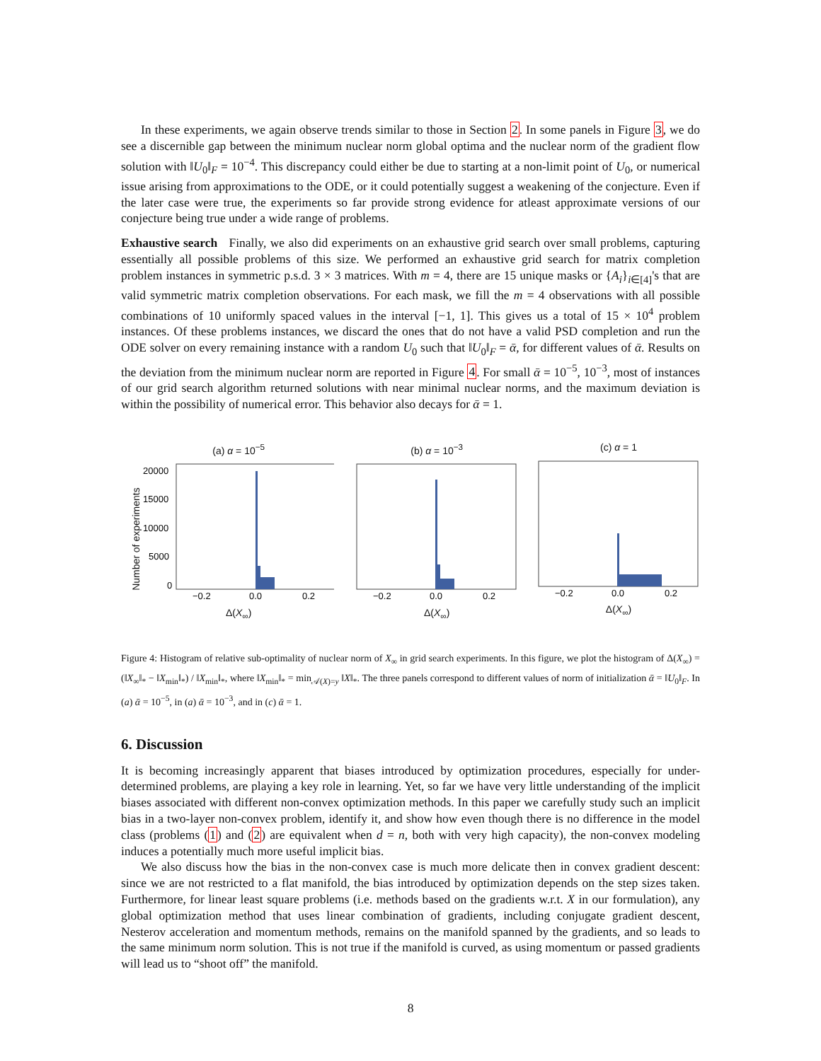In these experiments, we again observe trends similar to those in Section 2. In some panels in Figure 3, we do see a discernible gap between the minimum nuclear norm global optima and the nuclear norm of the gradient flow solution with ‖U<sub>0</sub>‖<sub>F</sub> = 10<sup>−4</sup>. This discrepancy could either be due to starting at a non-limit point of U<sub>0</sub>, or numerical issue arising from approximations to the ODE, or it could potentially suggest a weakening of the conjecture. Even if the later case were true, the experiments so far provide strong evidence for atleast approximate versions of our conjecture being true under a wide range of problems.
Exhaustive search Finally, we also did experiments on an exhaustive grid search over small problems, capturing essentially all possible problems of this size. We performed an exhaustive grid search for matrix completion problem instances in symmetric p.s.d. 3 × 3 matrices. With m = 4, there are 15 unique masks or {A<sub>i</sub>}<sub>i∈[4]</sub>'s that are valid symmetric matrix completion observations. For each mask, we fill the m = 4 observations with all possible combinations of 10 uniformly spaced values in the interval [−1, 1]. This gives us a total of 15 × 10<sup>4</sup> problem instances. Of these problems instances, we discard the ones that do not have a valid PSD completion and run the ODE solver on every remaining instance with a random U<sub>0</sub> such that ‖U<sub>0</sub>‖<sub>F</sub> = ᾱ, for different values of ᾱ. Results on the deviation from the minimum nuclear norm are reported in Figure 4. For small ᾱ = 10<sup>−5</sup>, 10<sup>−3</sup>, most of instances of our grid search algorithm returned solutions with near minimal nuclear norms, and the maximum deviation is within the possibility of numerical error. This behavior also decays for ᾱ = 1.
Number of experiments
(a) α = 10<sup>−5</sup>
20000
15000
10000
5000
0
−0.2
0.0
0.2
Δ(X<sub>∞</sub>)
(b) α = 10<sup>−3</sup>
−0.2
0.0
0.2
Δ(X<sub>∞</sub>)
(c) α = 1
−0.2
0.0
0.2
Δ(X<sub>∞</sub>)
Figure 4: Histogram of relative sub-optimality of nuclear norm of X<sub>∞</sub> in grid search experiments. In this figure, we plot the histogram of Δ(X<sub>∞</sub>) = (‖X<sub>∞</sub>‖<sub>*</sub> − ‖X<sub>min</sub>‖<sub>*</sub>) / ‖X<sub>min</sub>‖<sub>*</sub>, where ‖X<sub>min</sub>‖<sub>*</sub> = min<sub>𝒜(X)=y</sub> ‖X‖<sub>*</sub>. The three panels correspond to different values of norm of initialization ᾱ = ‖U<sub>0</sub>‖<sub>F</sub>. In (a) ᾱ = 10<sup>−5</sup>, in (a) ᾱ = 10<sup>−3</sup>, and in (c) ᾱ = 1.
6. Discussion
It is becoming increasingly apparent that biases introduced by optimization procedures, especially for under-determined problems, are playing a key role in learning. Yet, so far we have very little understanding of the implicit biases associated with different non-convex optimization methods. In this paper we carefully study such an implicit bias in a two-layer non-convex problem, identify it, and show how even though there is no difference in the model class (problems (1) and (2) are equivalent when d = n, both with very high capacity), the non-convex modeling induces a potentially much more useful implicit bias.
We also discuss how the bias in the non-convex case is much more delicate then in convex gradient descent: since we are not restricted to a flat manifold, the bias introduced by optimization depends on the step sizes taken. Furthermore, for linear least square problems (i.e. methods based on the gradients w.r.t. X in our formulation), any global optimization method that uses linear combination of gradients, including conjugate gradient descent, Nesterov acceleration and momentum methods, remains on the manifold spanned by the gradients, and so leads to the same minimum norm solution. This is not true if the manifold is curved, as using momentum or passed gradients will lead us to “shoot off” the manifold.
8